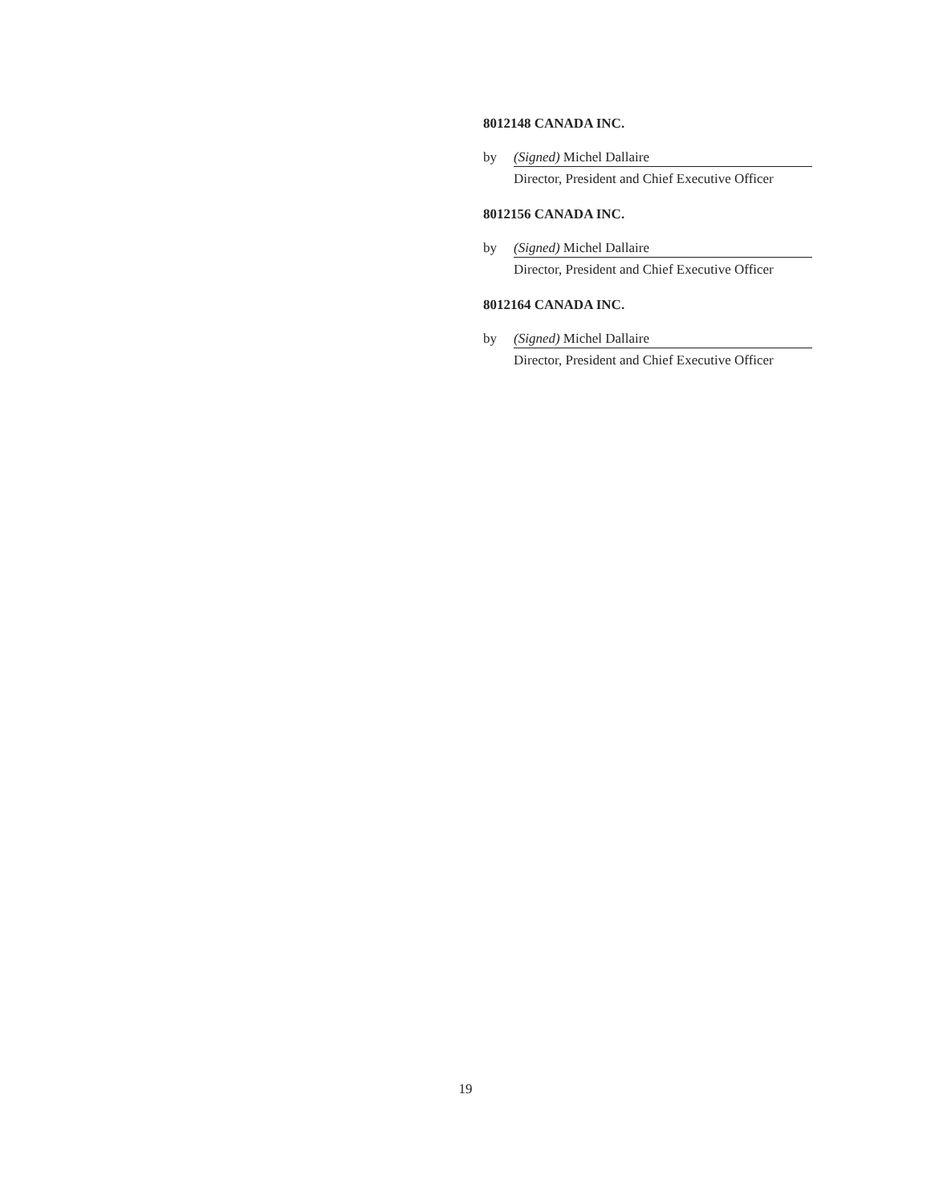8012148 CANADA INC.
by (Signed) Michel Dallaire
Director, President and Chief Executive Officer
8012156 CANADA INC.
by (Signed) Michel Dallaire
Director, President and Chief Executive Officer
8012164 CANADA INC.
by (Signed) Michel Dallaire
Director, President and Chief Executive Officer
19